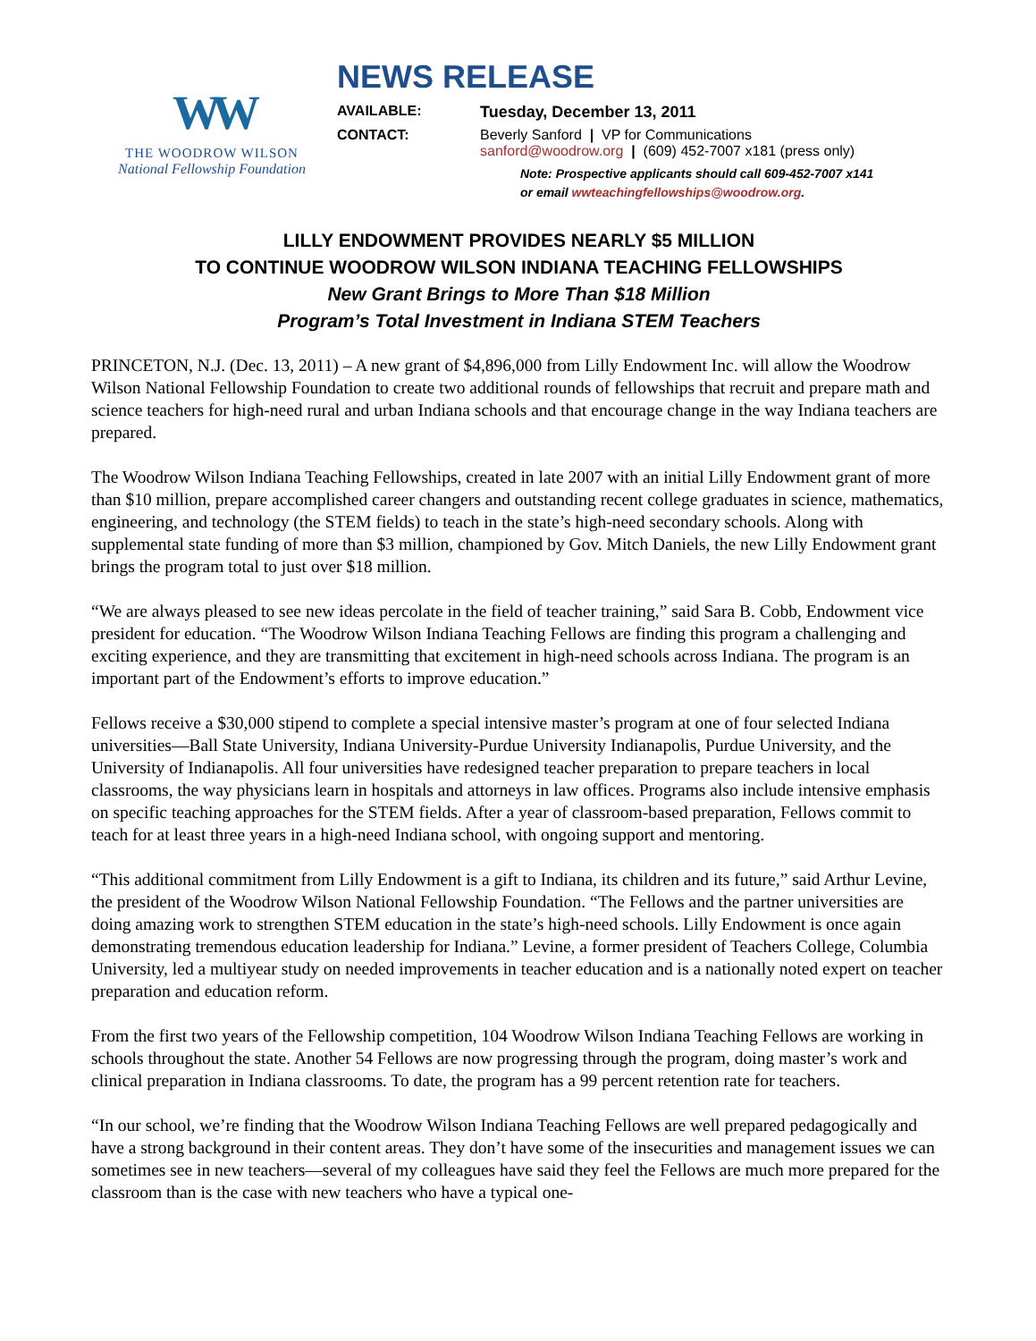WW
THE WOODROW WILSON
National Fellowship Foundation
NEWS RELEASE
AVAILABLE: Tuesday, December 13, 2011
CONTACT: Beverly Sanford | VP for Communications
sanford@woodrow.org | (609) 452-7007 x181 (press only)
Note: Prospective applicants should call 609-452-7007 x141
or email wwteachingfellowships@woodrow.org.
LILLY ENDOWMENT PROVIDES NEARLY $5 MILLION
TO CONTINUE WOODROW WILSON INDIANA TEACHING FELLOWSHIPS
New Grant Brings to More Than $18 Million
Program’s Total Investment in Indiana STEM Teachers
PRINCETON, N.J. (Dec. 13, 2011) – A new grant of $4,896,000 from Lilly Endowment Inc. will allow the Woodrow Wilson National Fellowship Foundation to create two additional rounds of fellowships that recruit and prepare math and science teachers for high-need rural and urban Indiana schools and that encourage change in the way Indiana teachers are prepared.
The Woodrow Wilson Indiana Teaching Fellowships, created in late 2007 with an initial Lilly Endowment grant of more than $10 million, prepare accomplished career changers and outstanding recent college graduates in science, mathematics, engineering, and technology (the STEM fields) to teach in the state’s high-need secondary schools. Along with supplemental state funding of more than $3 million, championed by Gov. Mitch Daniels, the new Lilly Endowment grant brings the program total to just over $18 million.
“We are always pleased to see new ideas percolate in the field of teacher training,” said Sara B. Cobb, Endowment vice president for education. “The Woodrow Wilson Indiana Teaching Fellows are finding this program a challenging and exciting experience, and they are transmitting that excitement in high-need schools across Indiana. The program is an important part of the Endowment’s efforts to improve education.”
Fellows receive a $30,000 stipend to complete a special intensive master’s program at one of four selected Indiana universities—Ball State University, Indiana University-Purdue University Indianapolis, Purdue University, and the University of Indianapolis. All four universities have redesigned teacher preparation to prepare teachers in local classrooms, the way physicians learn in hospitals and attorneys in law offices. Programs also include intensive emphasis on specific teaching approaches for the STEM fields. After a year of classroom-based preparation, Fellows commit to teach for at least three years in a high-need Indiana school, with ongoing support and mentoring.
“This additional commitment from Lilly Endowment is a gift to Indiana, its children and its future,” said Arthur Levine, the president of the Woodrow Wilson National Fellowship Foundation. “The Fellows and the partner universities are doing amazing work to strengthen STEM education in the state’s high-need schools. Lilly Endowment is once again demonstrating tremendous education leadership for Indiana.” Levine, a former president of Teachers College, Columbia University, led a multiyear study on needed improvements in teacher education and is a nationally noted expert on teacher preparation and education reform.
From the first two years of the Fellowship competition, 104 Woodrow Wilson Indiana Teaching Fellows are working in schools throughout the state. Another 54 Fellows are now progressing through the program, doing master’s work and clinical preparation in Indiana classrooms. To date, the program has a 99 percent retention rate for teachers.
“In our school, we’re finding that the Woodrow Wilson Indiana Teaching Fellows are well prepared pedagogically and have a strong background in their content areas. They don’t have some of the insecurities and management issues we can sometimes see in new teachers—several of my colleagues have said they feel the Fellows are much more prepared for the classroom than is the case with new teachers who have a typical one-